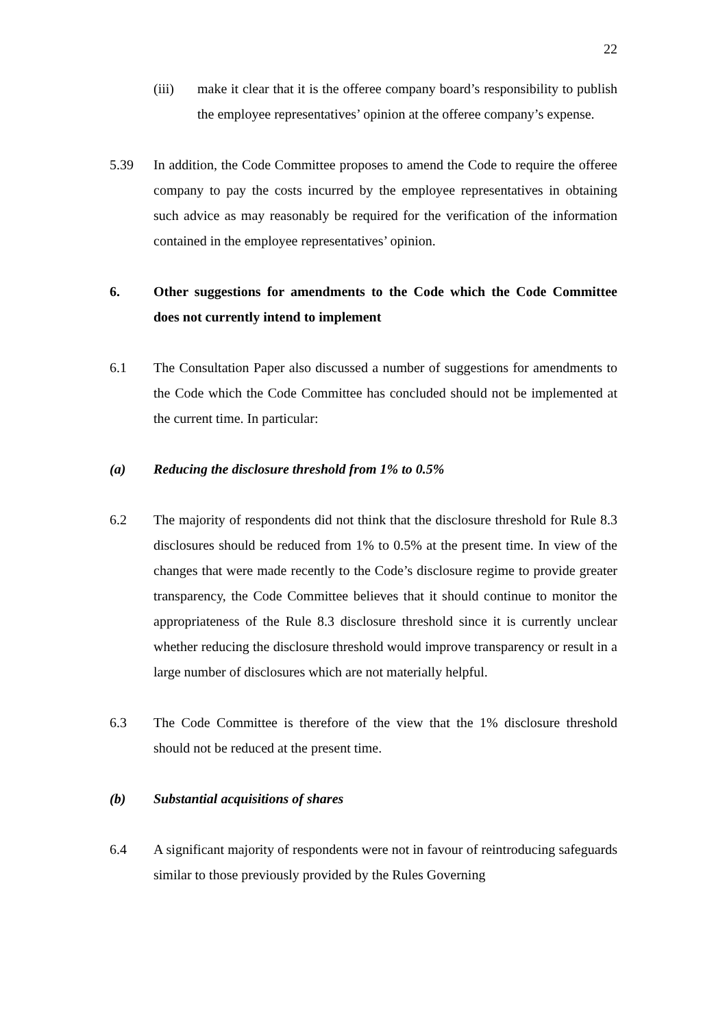22
(iii) make it clear that it is the offeree company board’s responsibility to publish the employee representatives’ opinion at the offeree company’s expense.
5.39 In addition, the Code Committee proposes to amend the Code to require the offeree company to pay the costs incurred by the employee representatives in obtaining such advice as may reasonably be required for the verification of the information contained in the employee representatives’ opinion.
6. Other suggestions for amendments to the Code which the Code Committee does not currently intend to implement
6.1 The Consultation Paper also discussed a number of suggestions for amendments to the Code which the Code Committee has concluded should not be implemented at the current time. In particular:
(a) Reducing the disclosure threshold from 1% to 0.5%
6.2 The majority of respondents did not think that the disclosure threshold for Rule 8.3 disclosures should be reduced from 1% to 0.5% at the present time. In view of the changes that were made recently to the Code’s disclosure regime to provide greater transparency, the Code Committee believes that it should continue to monitor the appropriateness of the Rule 8.3 disclosure threshold since it is currently unclear whether reducing the disclosure threshold would improve transparency or result in a large number of disclosures which are not materially helpful.
6.3 The Code Committee is therefore of the view that the 1% disclosure threshold should not be reduced at the present time.
(b) Substantial acquisitions of shares
6.4 A significant majority of respondents were not in favour of reintroducing safeguards similar to those previously provided by the Rules Governing